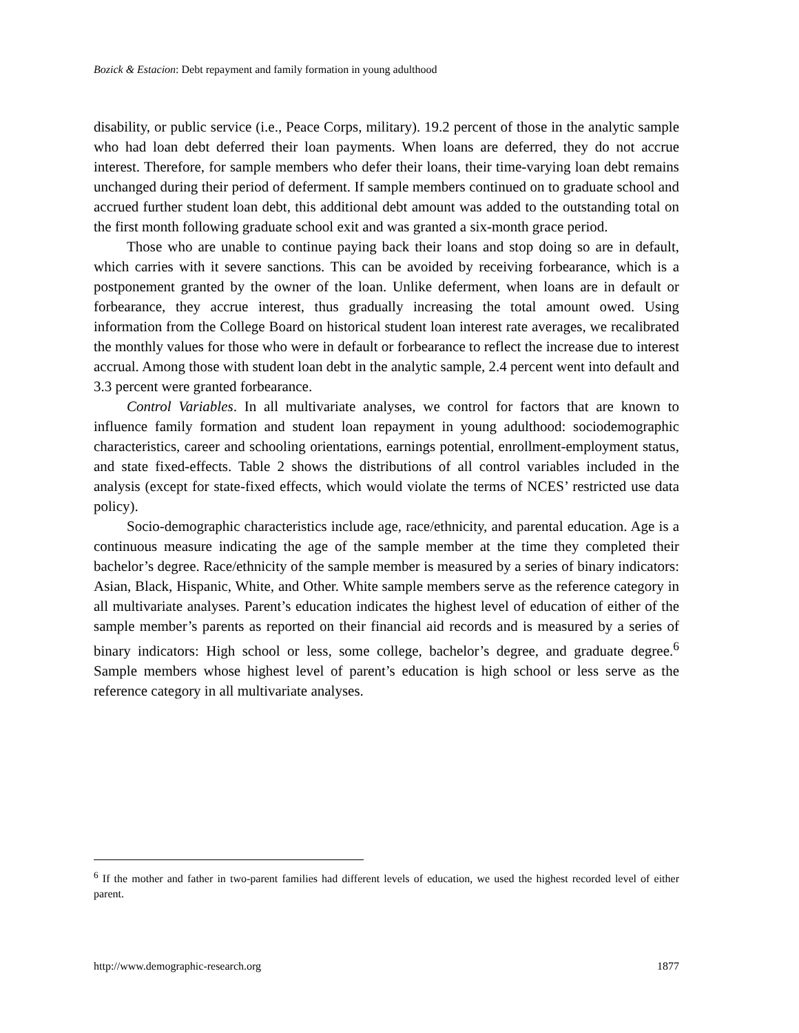Bozick & Estacion: Debt repayment and family formation in young adulthood
disability, or public service (i.e., Peace Corps, military). 19.2 percent of those in the analytic sample who had loan debt deferred their loan payments. When loans are deferred, they do not accrue interest. Therefore, for sample members who defer their loans, their time-varying loan debt remains unchanged during their period of deferment. If sample members continued on to graduate school and accrued further student loan debt, this additional debt amount was added to the outstanding total on the first month following graduate school exit and was granted a six-month grace period.
Those who are unable to continue paying back their loans and stop doing so are in default, which carries with it severe sanctions. This can be avoided by receiving forbearance, which is a postponement granted by the owner of the loan. Unlike deferment, when loans are in default or forbearance, they accrue interest, thus gradually increasing the total amount owed. Using information from the College Board on historical student loan interest rate averages, we recalibrated the monthly values for those who were in default or forbearance to reflect the increase due to interest accrual. Among those with student loan debt in the analytic sample, 2.4 percent went into default and 3.3 percent were granted forbearance.
Control Variables. In all multivariate analyses, we control for factors that are known to influence family formation and student loan repayment in young adulthood: sociodemographic characteristics, career and schooling orientations, earnings potential, enrollment-employment status, and state fixed-effects. Table 2 shows the distributions of all control variables included in the analysis (except for state-fixed effects, which would violate the terms of NCES’ restricted use data policy).
Socio-demographic characteristics include age, race/ethnicity, and parental education. Age is a continuous measure indicating the age of the sample member at the time they completed their bachelor’s degree. Race/ethnicity of the sample member is measured by a series of binary indicators: Asian, Black, Hispanic, White, and Other. White sample members serve as the reference category in all multivariate analyses. Parent’s education indicates the highest level of education of either of the sample member’s parents as reported on their financial aid records and is measured by a series of binary indicators: High school or less, some college, bachelor’s degree, and graduate degree.<sup>6</sup> Sample members whose highest level of parent’s education is high school or less serve as the reference category in all multivariate analyses.
<sup>6</sup> If the mother and father in two-parent families had different levels of education, we used the highest recorded level of either parent.
http://www.demographic-research.org 1877